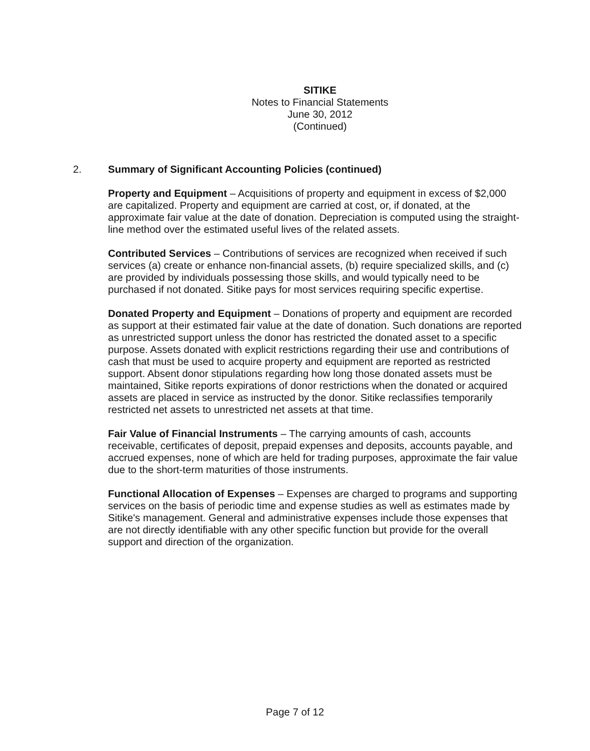SITIKE
Notes to Financial Statements
June 30, 2012
(Continued)
2. Summary of Significant Accounting Policies (continued)
Property and Equipment – Acquisitions of property and equipment in excess of $2,000 are capitalized. Property and equipment are carried at cost, or, if donated, at the approximate fair value at the date of donation. Depreciation is computed using the straight-line method over the estimated useful lives of the related assets.
Contributed Services – Contributions of services are recognized when received if such services (a) create or enhance non-financial assets, (b) require specialized skills, and (c) are provided by individuals possessing those skills, and would typically need to be purchased if not donated. Sitike pays for most services requiring specific expertise.
Donated Property and Equipment – Donations of property and equipment are recorded as support at their estimated fair value at the date of donation. Such donations are reported as unrestricted support unless the donor has restricted the donated asset to a specific purpose. Assets donated with explicit restrictions regarding their use and contributions of cash that must be used to acquire property and equipment are reported as restricted support. Absent donor stipulations regarding how long those donated assets must be maintained, Sitike reports expirations of donor restrictions when the donated or acquired assets are placed in service as instructed by the donor. Sitike reclassifies temporarily restricted net assets to unrestricted net assets at that time.
Fair Value of Financial Instruments – The carrying amounts of cash, accounts receivable, certificates of deposit, prepaid expenses and deposits, accounts payable, and accrued expenses, none of which are held for trading purposes, approximate the fair value due to the short-term maturities of those instruments.
Functional Allocation of Expenses – Expenses are charged to programs and supporting services on the basis of periodic time and expense studies as well as estimates made by Sitike's management. General and administrative expenses include those expenses that are not directly identifiable with any other specific function but provide for the overall support and direction of the organization.
Page 7 of 12